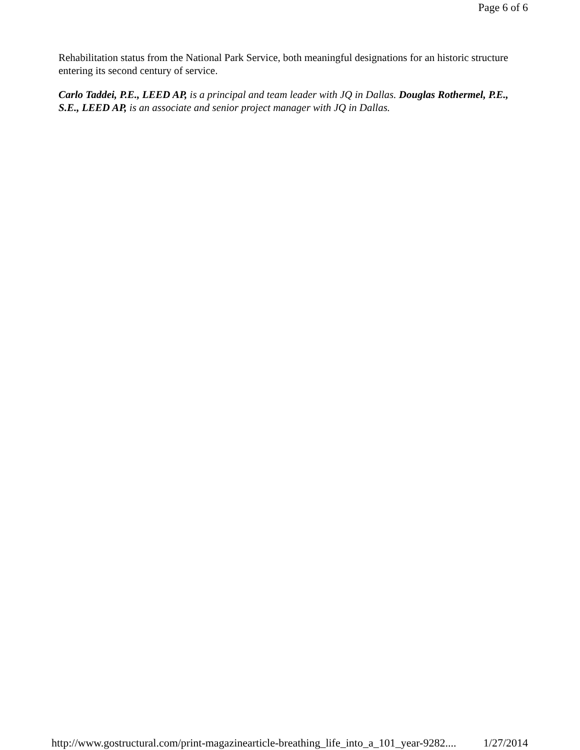Page 6 of 6
Rehabilitation status from the National Park Service, both meaningful designations for an historic structure entering its second century of service.
Carlo Taddei, P.E., LEED AP, is a principal and team leader with JQ in Dallas. Douglas Rothermel, P.E., S.E., LEED AP, is an associate and senior project manager with JQ in Dallas.
http://www.gostructural.com/print-magazinearticle-breathing_life_into_a_101_year-9282.... 1/27/2014